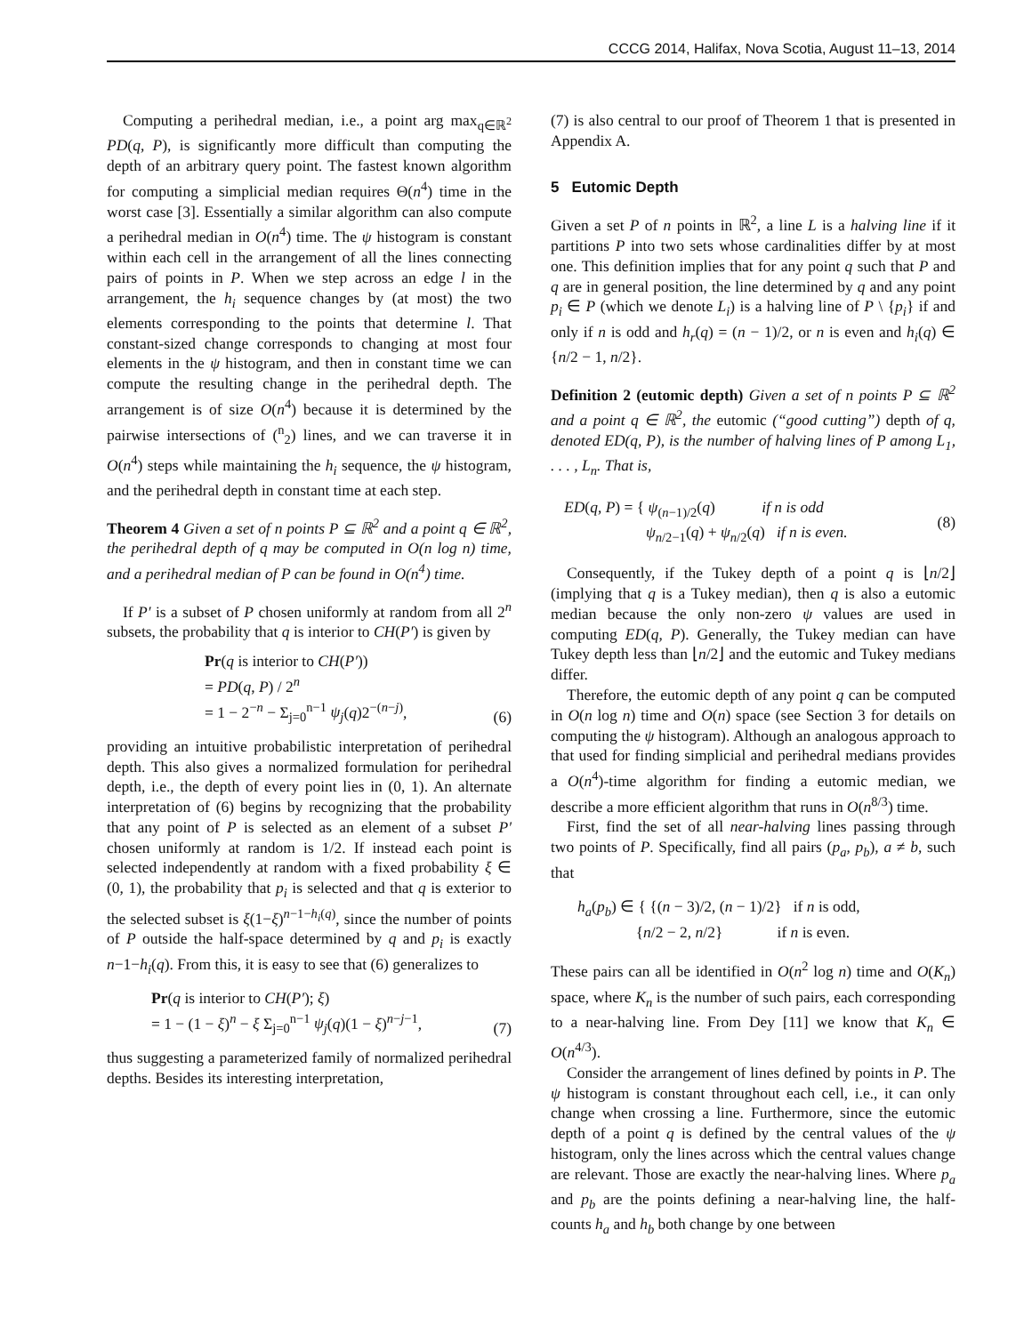CCCG 2014, Halifax, Nova Scotia, August 11–13, 2014
Computing a perihedral median, i.e., a point arg max<sub>q∈ℝ<sup>2</sup></sub> PD(q, P), is significantly more difficult than computing the depth of an arbitrary query point. The fastest known algorithm for computing a simplicial median requires Θ(n<sup>4</sup>) time in the worst case [3]. Essentially a similar algorithm can also compute a perihedral median in O(n<sup>4</sup>) time. The ψ histogram is constant within each cell in the arrangement of all the lines connecting pairs of points in P. When we step across an edge l in the arrangement, the h<sub>i</sub> sequence changes by (at most) the two elements corresponding to the points that determine l. That constant-sized change corresponds to changing at most four elements in the ψ histogram, and then in constant time we can compute the resulting change in the perihedral depth. The arrangement is of size O(n<sup>4</sup>) because it is determined by the pairwise intersections of (<sup>n</sup><sub>2</sub>) lines, and we can traverse it in O(n<sup>4</sup>) steps while maintaining the h<sub>i</sub> sequence, the ψ histogram, and the perihedral depth in constant time at each step.
Theorem 4 Given a set of n points P ⊆ ℝ<sup>2</sup> and a point q ∈ ℝ<sup>2</sup>, the perihedral depth of q may be computed in O(n log n) time, and a perihedral median of P can be found in O(n<sup>4</sup>) time.
If P′ is a subset of P chosen uniformly at random from all 2<sup>n</sup> subsets, the probability that q is interior to CH(P′) is given by
Pr(q is interior to CH(P′))
= PD(q, P) / 2<sup>n</sup>
= 1 − 2<sup>−n</sup> − Σ<sub>j=0</sub><sup>n−1</sup> ψ<sub>j</sub>(q)2<sup>−(n−j)</sup>,
(6)
providing an intuitive probabilistic interpretation of perihedral depth. This also gives a normalized formulation for perihedral depth, i.e., the depth of every point lies in (0, 1). An alternate interpretation of (6) begins by recognizing that the probability that any point of P is selected as an element of a subset P′ chosen uniformly at random is 1/2. If instead each point is selected independently at random with a fixed probability ξ ∈ (0, 1), the probability that p<sub>i</sub> is selected and that q is exterior to the selected subset is ξ(1−ξ)<sup>n−1−h<sub>i</sub>(q)</sup>, since the number of points of P outside the half-space determined by q and p<sub>i</sub> is exactly n−1−h<sub>i</sub>(q). From this, it is easy to see that (6) generalizes to
Pr(q is interior to CH(P′); ξ)
= 1 − (1 − ξ)<sup>n</sup> − ξ Σ<sub>j=0</sub><sup>n−1</sup> ψ<sub>j</sub>(q)(1 − ξ)<sup>n−j−1</sup>,
(7)
thus suggesting a parameterized family of normalized perihedral depths. Besides its interesting interpretation,
(7) is also central to our proof of Theorem 1 that is presented in Appendix A.
5 Eutomic Depth
Given a set P of n points in ℝ<sup>2</sup>, a line L is a halving line if it partitions P into two sets whose cardinalities differ by at most one. This definition implies that for any point q such that P and q are in general position, the line determined by q and any point p<sub>i</sub> ∈ P (which we denote L<sub>i</sub>) is a halving line of P \ {p<sub>i</sub>} if and only if n is odd and h<sub>r</sub>(q) = (n − 1)/2, or n is even and h<sub>i</sub>(q) ∈ {n/2 − 1, n/2}.
Definition 2 (eutomic depth) Given a set of n points P ⊆ ℝ<sup>2</sup> and a point q ∈ ℝ<sup>2</sup>, the eutomic (“good cutting”) depth of q, denoted ED(q, P), is the number of halving lines of P among L<sub>1</sub>, . . . , L<sub>n</sub>. That is,
ED(q, P) = { ψ<sub>(n−1)/2</sub>(q) if n is odd
ψ<sub>n/2−1</sub>(q) + ψ<sub>n/2</sub>(q) if n is even.
(8)
Consequently, if the Tukey depth of a point q is ⌊n/2⌋ (implying that q is a Tukey median), then q is also a eutomic median because the only non-zero ψ values are used in computing ED(q, P). Generally, the Tukey median can have Tukey depth less than ⌊n/2⌋ and the eutomic and Tukey medians differ.
Therefore, the eutomic depth of any point q can be computed in O(n log n) time and O(n) space (see Section 3 for details on computing the ψ histogram). Although an analogous approach to that used for finding simplicial and perihedral medians provides a O(n<sup>4</sup>)-time algorithm for finding a eutomic median, we describe a more efficient algorithm that runs in O(n<sup>8/3</sup>) time.
First, find the set of all near-halving lines passing through two points of P. Specifically, find all pairs (p<sub>a</sub>, p<sub>b</sub>), a ≠ b, such that
h<sub>a</sub>(p<sub>b</sub>) ∈ { {(n − 3)/2, (n − 1)/2} if n is odd,
{n/2 − 2, n/2} if n is even.
These pairs can all be identified in O(n<sup>2</sup> log n) time and O(K<sub>n</sub>) space, where K<sub>n</sub> is the number of such pairs, each corresponding to a near-halving line. From Dey [11] we know that K<sub>n</sub> ∈ O(n<sup>4/3</sup>).
Consider the arrangement of lines defined by points in P. The ψ histogram is constant throughout each cell, i.e., it can only change when crossing a line. Furthermore, since the eutomic depth of a point q is defined by the central values of the ψ histogram, only the lines across which the central values change are relevant. Those are exactly the near-halving lines. Where p<sub>a</sub> and p<sub>b</sub> are the points defining a near-halving line, the half-counts h<sub>a</sub> and h<sub>b</sub> both change by one between